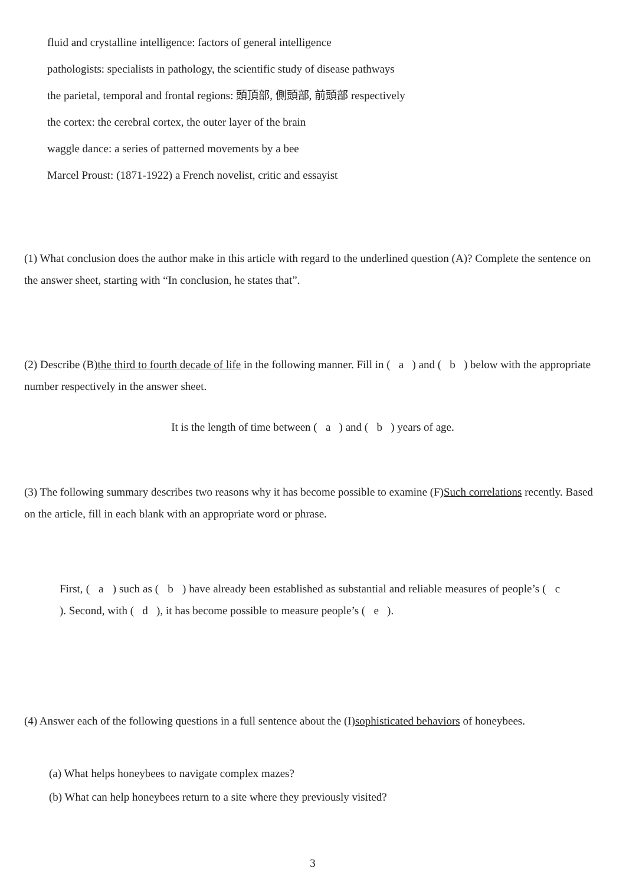fluid and crystalline intelligence: factors of general intelligence
pathologists: specialists in pathology, the scientific study of disease pathways
the parietal, temporal and frontal regions: 頭頂部, 側頭部, 前頭部 respectively
the cortex: the cerebral cortex, the outer layer of the brain
waggle dance: a series of patterned movements by a bee
Marcel Proust: (1871-1922) a French novelist, critic and essayist
(1) What conclusion does the author make in this article with regard to the underlined question (A)? Complete the sentence on the answer sheet, starting with “In conclusion, he states that”.
(2) Describe (B)the third to fourth decade of life in the following manner. Fill in ( a ) and ( b ) below with the appropriate number respectively in the answer sheet.
It is the length of time between ( a ) and ( b ) years of age.
(3) The following summary describes two reasons why it has become possible to examine (F)Such correlations recently. Based on the article, fill in each blank with an appropriate word or phrase.
First, ( a ) such as ( b ) have already been established as substantial and reliable measures of people’s ( c ). Second, with ( d ), it has become possible to measure people’s ( e ).
(4) Answer each of the following questions in a full sentence about the (I)sophisticated behaviors of honeybees.
(a) What helps honeybees to navigate complex mazes?
(b) What can help honeybees return to a site where they previously visited?
3